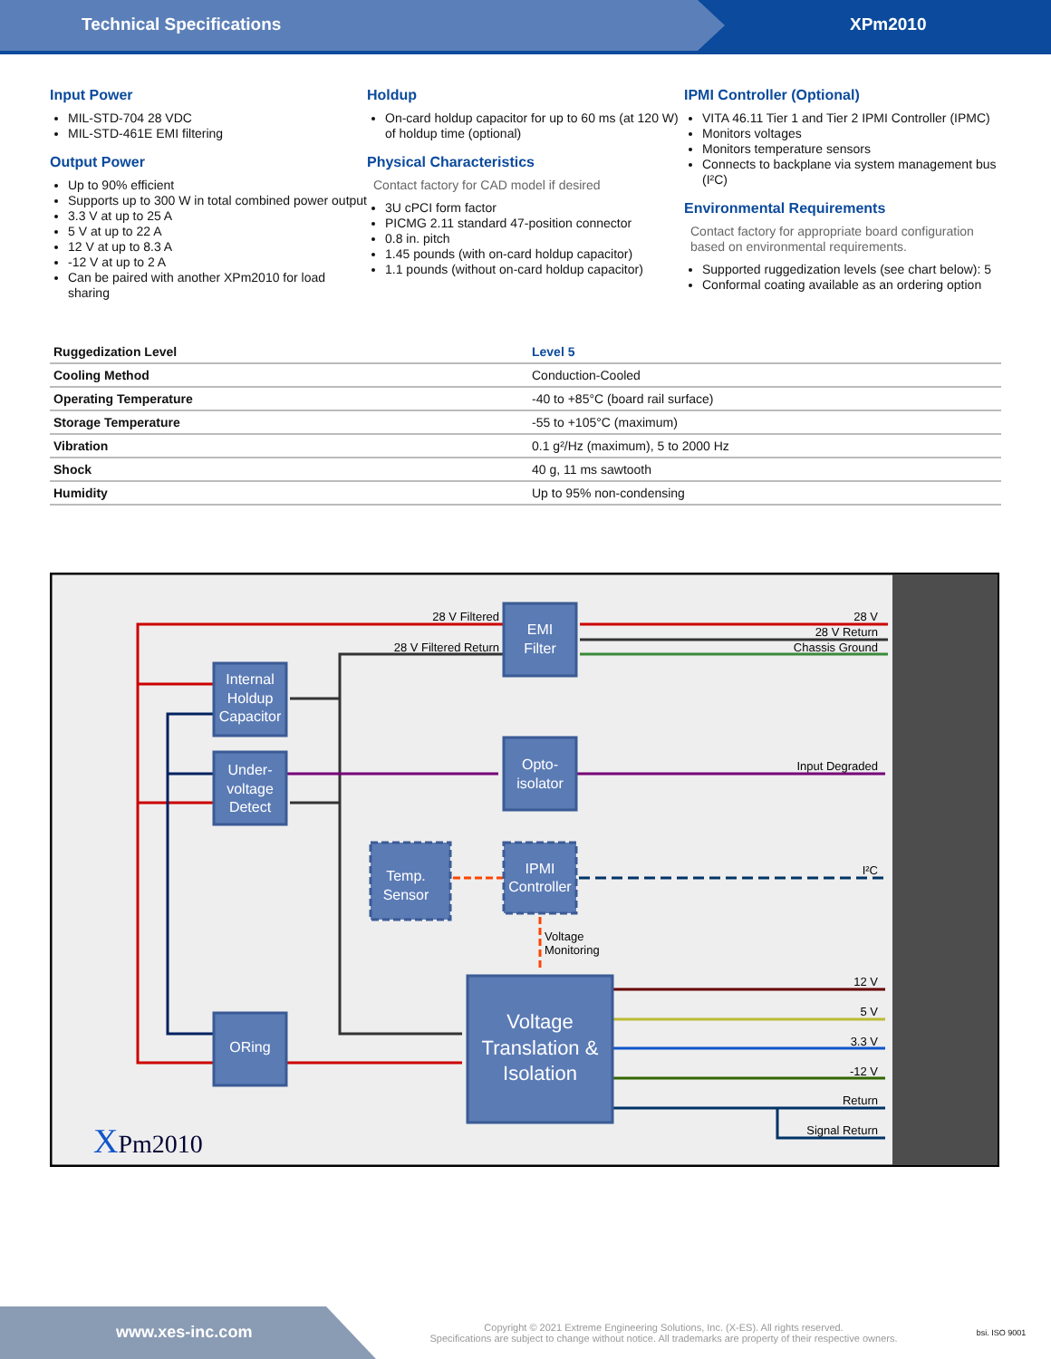Technical Specifications XPm2010
Input Power
MIL-STD-704 28 VDC
MIL-STD-461E EMI filtering
Output Power
Up to 90% efficient
Supports up to 300 W in total combined power output
3.3 V at up to 25 A
5 V at up to 22 A
12 V at up to 8.3 A
-12 V at up to 2 A
Can be paired with another XPm2010 for load sharing
Holdup
On-card holdup capacitor for up to 60 ms (at 120 W) of holdup time (optional)
Physical Characteristics
Contact factory for CAD model if desired
3U cPCI form factor
PICMG 2.11 standard 47-position connector
0.8 in. pitch
1.45 pounds (with on-card holdup capacitor)
1.1 pounds (without on-card holdup capacitor)
IPMI Controller (Optional)
VITA 46.11 Tier 1 and Tier 2 IPMI Controller (IPMC)
Monitors voltages
Monitors temperature sensors
Connects to backplane via system management bus (I²C)
Environmental Requirements
Contact factory for appropriate board configuration based on environmental requirements.
Supported ruggedization levels (see chart below): 5
Conformal coating available as an ordering option
| Ruggedization Level | Level 5 |
| --- | --- |
| Cooling Method | Conduction-Cooled |
| Operating Temperature | -40 to +85°C (board rail surface) |
| Storage Temperature | -55 to +105°C (maximum) |
| Vibration | 0.1 g²/Hz (maximum), 5 to 2000 Hz |
| Shock | 40 g, 11 ms sawtooth |
| Humidity | Up to 95% non-condensing |
EMI
Filter
Internal
Holdup
Capacitor
Under-
voltage
Detect
Opto-
isolator
Temp.
Sensor
IPMI
Controller
ORing
Voltage
Translation &
Isolation
28 V Filtered
28 V Filtered Return
28 V
28 V Return
Chassis Ground
Input Degraded
I²C
12 V
5 V
3.3 V
-12 V
Return
Signal Return
Voltage
Monitoring
XPm2010
www.xes-inc.com
Copyright © 2021 Extreme Engineering Solutions, Inc. (X-ES). All rights reserved.
Specifications are subject to change without notice. All trademarks are property of their respective owners.
bsi. ISO 9001